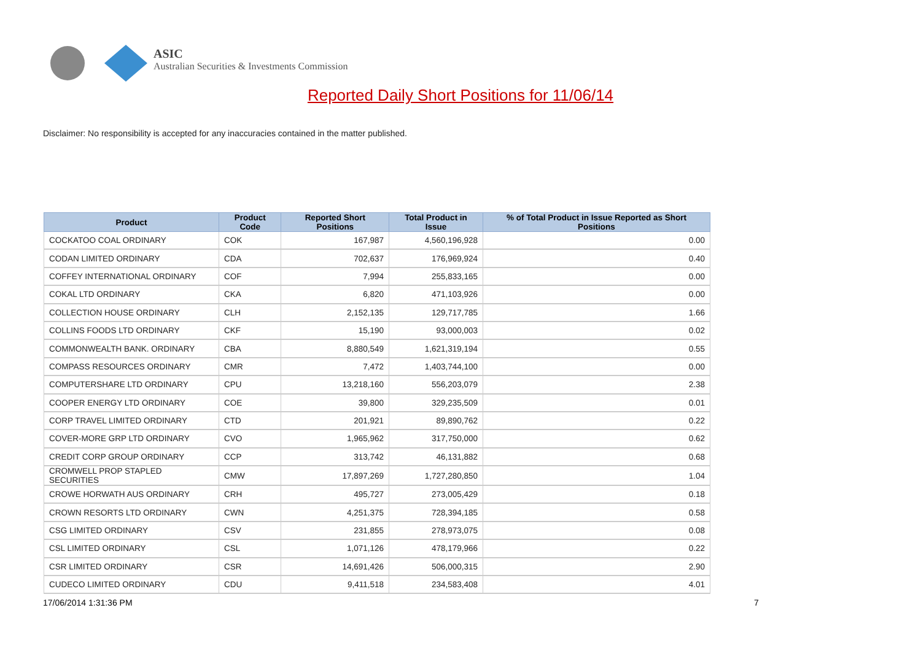ASIC
Australian Securities & Investments Commission
Reported Daily Short Positions for 11/06/14
Disclaimer: No responsibility is accepted for any inaccuracies contained in the matter published.
| Product | Product Code | Reported Short Positions | Total Product in Issue | % of Total Product in Issue Reported as Short Positions |
| --- | --- | --- | --- | --- |
| COCKATOO COAL ORDINARY | COK | 167,987 | 4,560,196,928 | 0.00 |
| CODAN LIMITED ORDINARY | CDA | 702,637 | 176,969,924 | 0.40 |
| COFFEY INTERNATIONAL ORDINARY | COF | 7,994 | 255,833,165 | 0.00 |
| COKAL LTD ORDINARY | CKA | 6,820 | 471,103,926 | 0.00 |
| COLLECTION HOUSE ORDINARY | CLH | 2,152,135 | 129,717,785 | 1.66 |
| COLLINS FOODS LTD ORDINARY | CKF | 15,190 | 93,000,003 | 0.02 |
| COMMONWEALTH BANK. ORDINARY | CBA | 8,880,549 | 1,621,319,194 | 0.55 |
| COMPASS RESOURCES ORDINARY | CMR | 7,472 | 1,403,744,100 | 0.00 |
| COMPUTERSHARE LTD ORDINARY | CPU | 13,218,160 | 556,203,079 | 2.38 |
| COOPER ENERGY LTD ORDINARY | COE | 39,800 | 329,235,509 | 0.01 |
| CORP TRAVEL LIMITED ORDINARY | CTD | 201,921 | 89,890,762 | 0.22 |
| COVER-MORE GRP LTD ORDINARY | CVO | 1,965,962 | 317,750,000 | 0.62 |
| CREDIT CORP GROUP ORDINARY | CCP | 313,742 | 46,131,882 | 0.68 |
| CROMWELL PROP STAPLED SECURITIES | CMW | 17,897,269 | 1,727,280,850 | 1.04 |
| CROWE HORWATH AUS ORDINARY | CRH | 495,727 | 273,005,429 | 0.18 |
| CROWN RESORTS LTD ORDINARY | CWN | 4,251,375 | 728,394,185 | 0.58 |
| CSG LIMITED ORDINARY | CSV | 231,855 | 278,973,075 | 0.08 |
| CSL LIMITED ORDINARY | CSL | 1,071,126 | 478,179,966 | 0.22 |
| CSR LIMITED ORDINARY | CSR | 14,691,426 | 506,000,315 | 2.90 |
| CUDECO LIMITED ORDINARY | CDU | 9,411,518 | 234,583,408 | 4.01 |
17/06/2014 1:31:36 PM 7